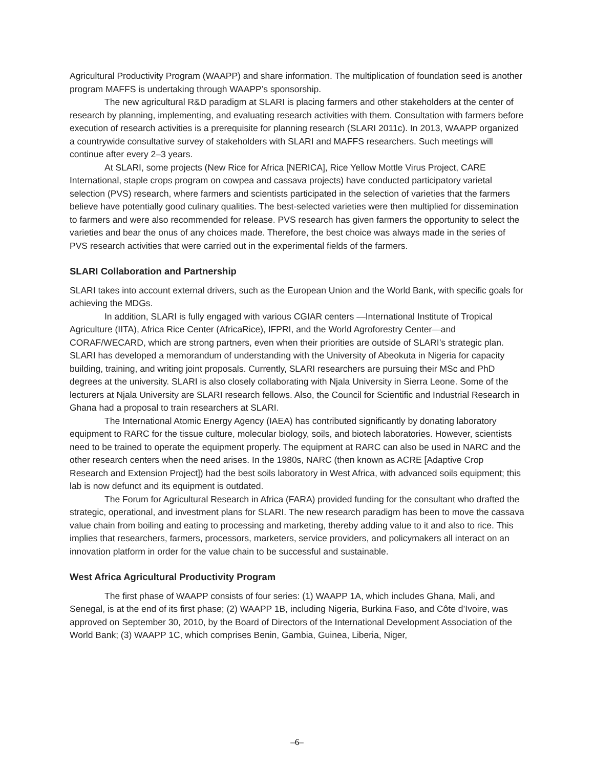Agricultural Productivity Program (WAAPP) and share information. The multiplication of foundation seed is another program MAFFS is undertaking through WAAPP’s sponsorship.
The new agricultural R&D paradigm at SLARI is placing farmers and other stakeholders at the center of research by planning, implementing, and evaluating research activities with them. Consultation with farmers before execution of research activities is a prerequisite for planning research (SLARI 2011c). In 2013, WAAPP organized a countrywide consultative survey of stakeholders with SLARI and MAFFS researchers. Such meetings will continue after every 2–3 years.
At SLARI, some projects (New Rice for Africa [NERICA], Rice Yellow Mottle Virus Project, CARE International, staple crops program on cowpea and cassava projects) have conducted participatory varietal selection (PVS) research, where farmers and scientists participated in the selection of varieties that the farmers believe have potentially good culinary qualities. The best-selected varieties were then multiplied for dissemination to farmers and were also recommended for release. PVS research has given farmers the opportunity to select the varieties and bear the onus of any choices made. Therefore, the best choice was always made in the series of PVS research activities that were carried out in the experimental fields of the farmers.
SLARI Collaboration and Partnership
SLARI takes into account external drivers, such as the European Union and the World Bank, with specific goals for achieving the MDGs.
In addition, SLARI is fully engaged with various CGIAR centers —International Institute of Tropical Agriculture (IITA), Africa Rice Center (AfricaRice), IFPRI, and the World Agroforestry Center—and CORAF/WECARD, which are strong partners, even when their priorities are outside of SLARI’s strategic plan. SLARI has developed a memorandum of understanding with the University of Abeokuta in Nigeria for capacity building, training, and writing joint proposals. Currently, SLARI researchers are pursuing their MSc and PhD degrees at the university. SLARI is also closely collaborating with Njala University in Sierra Leone. Some of the lecturers at Njala University are SLARI research fellows. Also, the Council for Scientific and Industrial Research in Ghana had a proposal to train researchers at SLARI.
The International Atomic Energy Agency (IAEA) has contributed significantly by donating laboratory equipment to RARC for the tissue culture, molecular biology, soils, and biotech laboratories. However, scientists need to be trained to operate the equipment properly. The equipment at RARC can also be used in NARC and the other research centers when the need arises. In the 1980s, NARC (then known as ACRE [Adaptive Crop Research and Extension Project]) had the best soils laboratory in West Africa, with advanced soils equipment; this lab is now defunct and its equipment is outdated.
The Forum for Agricultural Research in Africa (FARA) provided funding for the consultant who drafted the strategic, operational, and investment plans for SLARI. The new research paradigm has been to move the cassava value chain from boiling and eating to processing and marketing, thereby adding value to it and also to rice. This implies that researchers, farmers, processors, marketers, service providers, and policymakers all interact on an innovation platform in order for the value chain to be successful and sustainable.
West Africa Agricultural Productivity Program
The first phase of WAAPP consists of four series: (1) WAAPP 1A, which includes Ghana, Mali, and Senegal, is at the end of its first phase; (2) WAAPP 1B, including Nigeria, Burkina Faso, and Côte d’Ivoire, was approved on September 30, 2010, by the Board of Directors of the International Development Association of the World Bank; (3) WAAPP 1C, which comprises Benin, Gambia, Guinea, Liberia, Niger,
–6–